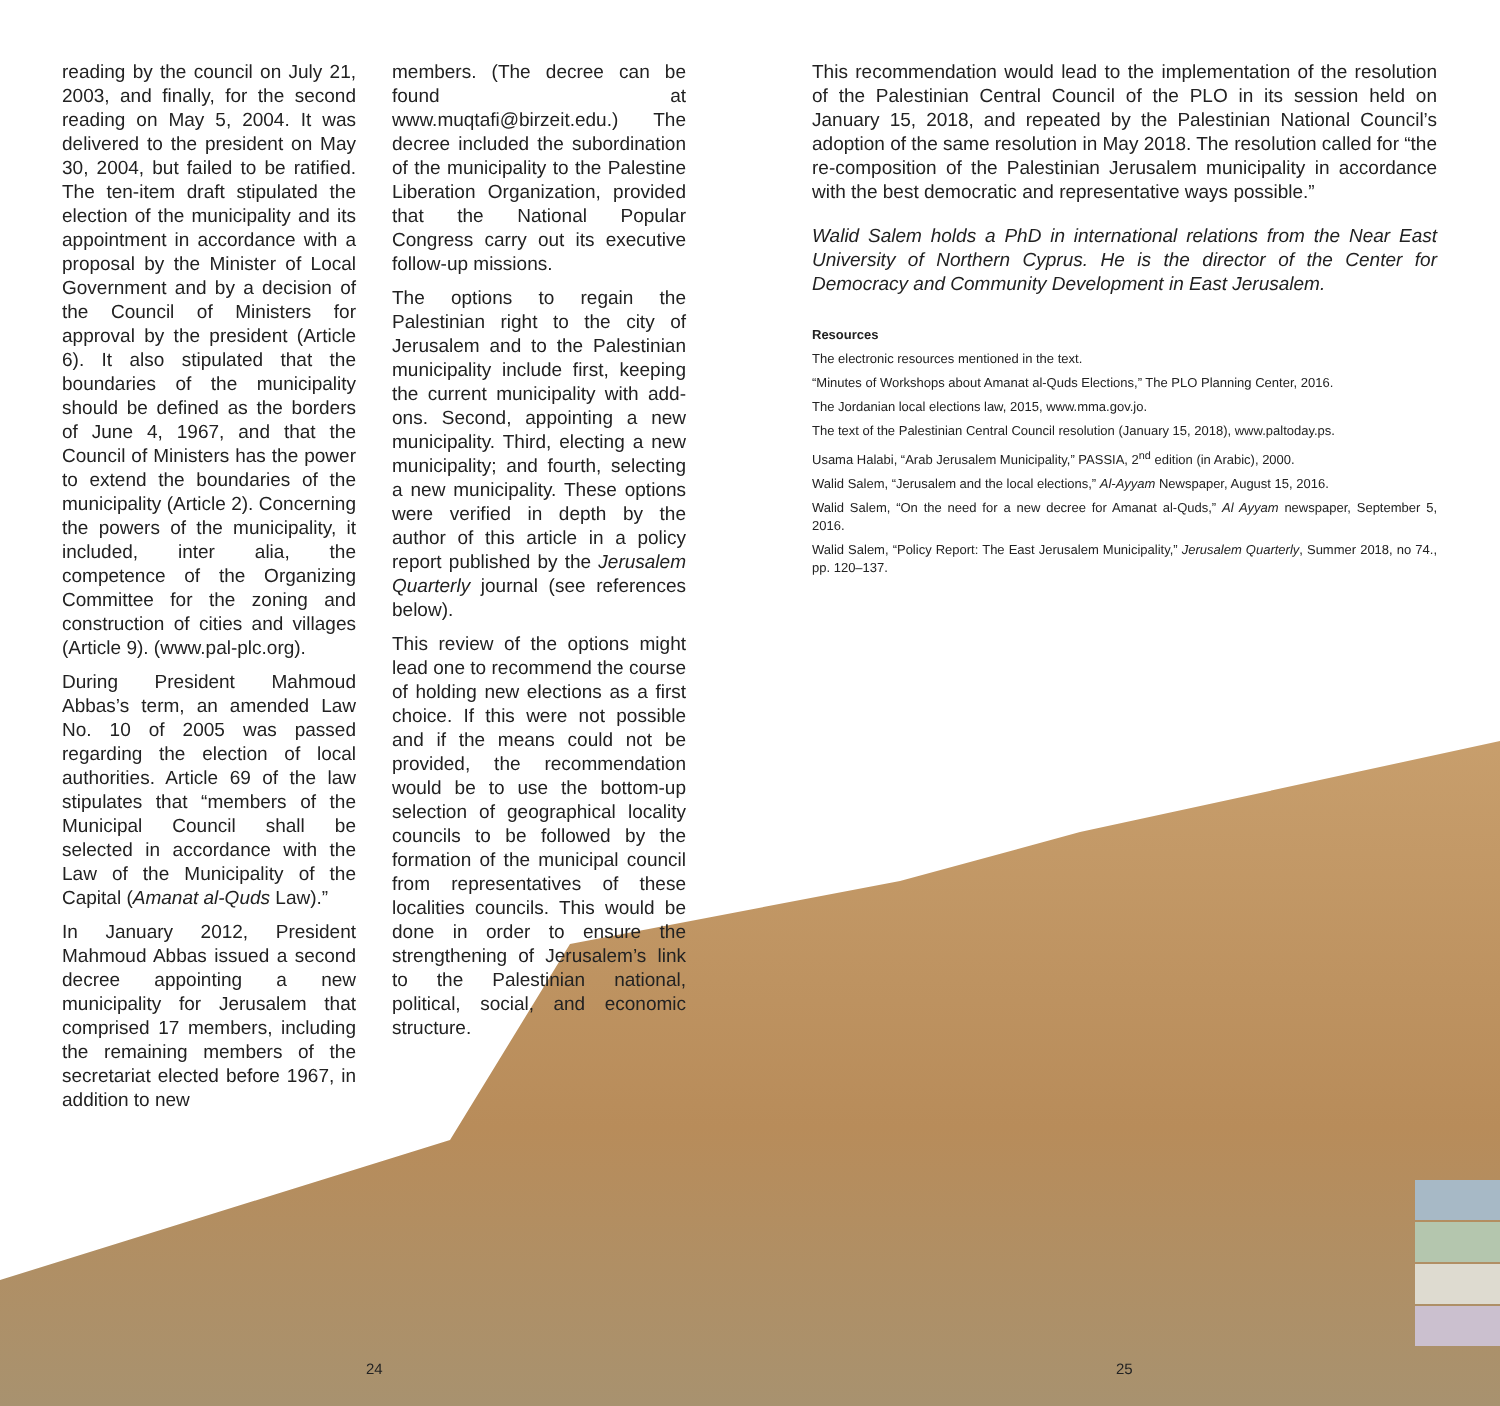reading by the council on July 21, 2003, and finally, for the second reading on May 5, 2004. It was delivered to the president on May 30, 2004, but failed to be ratified. The ten-item draft stipulated the election of the municipality and its appointment in accordance with a proposal by the Minister of Local Government and by a decision of the Council of Ministers for approval by the president (Article 6). It also stipulated that the boundaries of the municipality should be defined as the borders of June 4, 1967, and that the Council of Ministers has the power to extend the boundaries of the municipality (Article 2). Concerning the powers of the municipality, it included, inter alia, the competence of the Organizing Committee for the zoning and construction of cities and villages (Article 9). (www.pal-plc.org).
During President Mahmoud Abbas’s term, an amended Law No. 10 of 2005 was passed regarding the election of local authorities. Article 69 of the law stipulates that “members of the Municipal Council shall be selected in accordance with the Law of the Municipality of the Capital (Amanat al-Quds Law).”
In January 2012, President Mahmoud Abbas issued a second decree appointing a new municipality for Jerusalem that comprised 17 members, including the remaining members of the secretariat elected before 1967, in addition to new
members. (The decree can be found at www.muqtafi@birzeit.edu.) The decree included the subordination of the municipality to the Palestine Liberation Organization, provided that the National Popular Congress carry out its executive follow-up missions.
The options to regain the Palestinian right to the city of Jerusalem and to the Palestinian municipality include first, keeping the current municipality with add-ons. Second, appointing a new municipality. Third, electing a new municipality; and fourth, selecting a new municipality. These options were verified in depth by the author of this article in a policy report published by the Jerusalem Quarterly journal (see references below).
This review of the options might lead one to recommend the course of holding new elections as a first choice. If this were not possible and if the means could not be provided, the recommendation would be to use the bottom-up selection of geographical locality councils to be followed by the formation of the municipal council from representatives of these localities councils. This would be done in order to ensure the strengthening of Jerusalem’s link to the Palestinian national, political, social, and economic structure.
This recommendation would lead to the implementation of the resolution of the Palestinian Central Council of the PLO in its session held on January 15, 2018, and repeated by the Palestinian National Council’s adoption of the same resolution in May 2018. The resolution called for “the re-composition of the Palestinian Jerusalem municipality in accordance with the best democratic and representative ways possible.”
Walid Salem holds a PhD in international relations from the Near East University of Northern Cyprus. He is the director of the Center for Democracy and Community Development in East Jerusalem.
Resources
The electronic resources mentioned in the text.
“Minutes of Workshops about Amanat al-Quds Elections,” The PLO Planning Center, 2016.
The Jordanian local elections law, 2015, www.mma.gov.jo.
The text of the Palestinian Central Council resolution (January 15, 2018), www.paltoday.ps.
Usama Halabi, “Arab Jerusalem Municipality,” PASSIA, 2<sup>nd</sup> edition (in Arabic), 2000.
Walid Salem, “Jerusalem and the local elections,” Al-Ayyam Newspaper, August 15, 2016.
Walid Salem, “On the need for a new decree for Amanat al-Quds,” Al Ayyam newspaper, September 5, 2016.
Walid Salem, “Policy Report: The East Jerusalem Municipality,” Jerusalem Quarterly, Summer 2018, no 74., pp. 120–137.
24 25